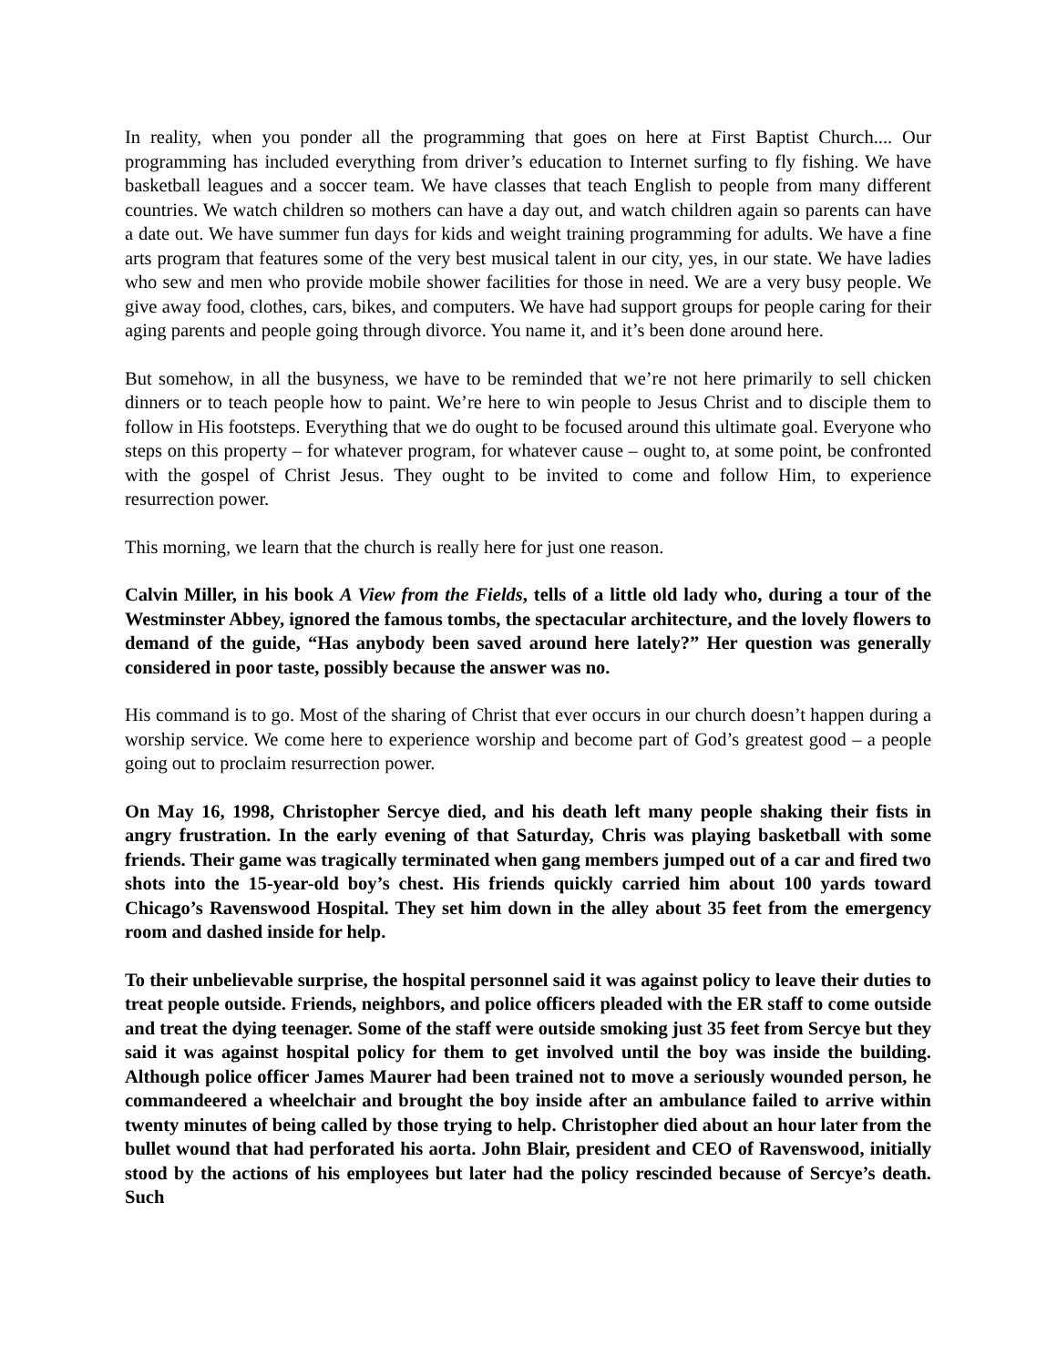In reality, when you ponder all the programming that goes on here at First Baptist Church.... Our programming has included everything from driver’s education to Internet surfing to fly fishing. We have basketball leagues and a soccer team. We have classes that teach English to people from many different countries. We watch children so mothers can have a day out, and watch children again so parents can have a date out. We have summer fun days for kids and weight training programming for adults. We have a fine arts program that features some of the very best musical talent in our city, yes, in our state. We have ladies who sew and men who provide mobile shower facilities for those in need. We are a very busy people. We give away food, clothes, cars, bikes, and computers. We have had support groups for people caring for their aging parents and people going through divorce. You name it, and it’s been done around here.
But somehow, in all the busyness, we have to be reminded that we’re not here primarily to sell chicken dinners or to teach people how to paint. We’re here to win people to Jesus Christ and to disciple them to follow in His footsteps. Everything that we do ought to be focused around this ultimate goal. Everyone who steps on this property – for whatever program, for whatever cause – ought to, at some point, be confronted with the gospel of Christ Jesus. They ought to be invited to come and follow Him, to experience resurrection power.
This morning, we learn that the church is really here for just one reason.
Calvin Miller, in his book A View from the Fields, tells of a little old lady who, during a tour of the Westminster Abbey, ignored the famous tombs, the spectacular architecture, and the lovely flowers to demand of the guide, “Has anybody been saved around here lately?” Her question was generally considered in poor taste, possibly because the answer was no.
His command is to go. Most of the sharing of Christ that ever occurs in our church doesn’t happen during a worship service. We come here to experience worship and become part of God’s greatest good – a people going out to proclaim resurrection power.
On May 16, 1998, Christopher Sercye died, and his death left many people shaking their fists in angry frustration. In the early evening of that Saturday, Chris was playing basketball with some friends. Their game was tragically terminated when gang members jumped out of a car and fired two shots into the 15-year-old boy’s chest. His friends quickly carried him about 100 yards toward Chicago’s Ravenswood Hospital. They set him down in the alley about 35 feet from the emergency room and dashed inside for help.
To their unbelievable surprise, the hospital personnel said it was against policy to leave their duties to treat people outside. Friends, neighbors, and police officers pleaded with the ER staff to come outside and treat the dying teenager. Some of the staff were outside smoking just 35 feet from Sercye but they said it was against hospital policy for them to get involved until the boy was inside the building. Although police officer James Maurer had been trained not to move a seriously wounded person, he commandeered a wheelchair and brought the boy inside after an ambulance failed to arrive within twenty minutes of being called by those trying to help. Christopher died about an hour later from the bullet wound that had perforated his aorta. John Blair, president and CEO of Ravenswood, initially stood by the actions of his employees but later had the policy rescinded because of Sercye’s death. Such